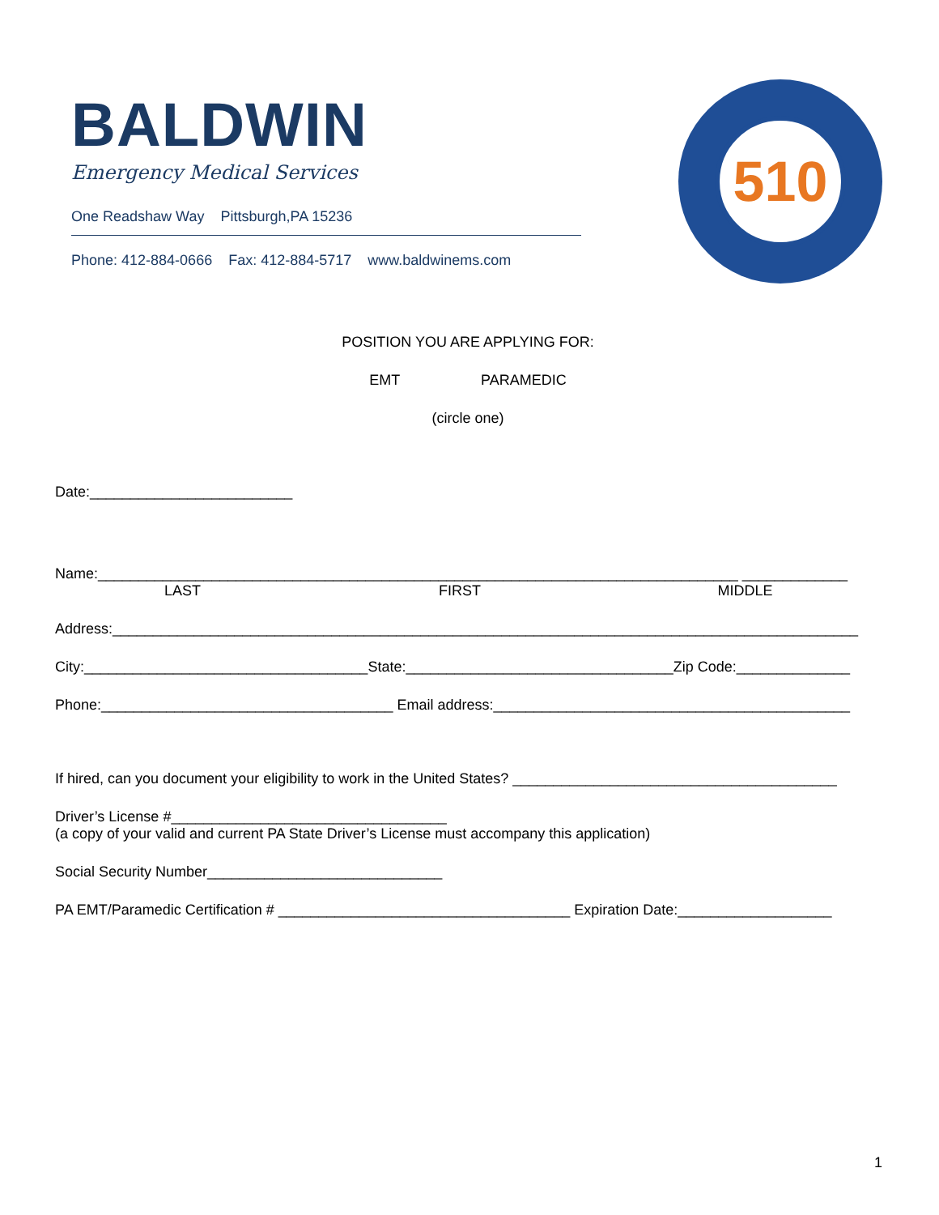BALDWIN
Emergency Medical Services
One Readshaw Way Pittsburgh,PA 15236
Phone: 412-884-0666 Fax: 412-884-5717 www.baldwinems.com
510
POSITION YOU ARE APPLYING FOR:
EMT PARAMEDIC
(circle one)
Date:_________________________
Name:_______________________________________________________________________________ _____________
LAST FIRST MIDDLE
Address:____________________________________________________________________________________________
City:___________________________________State:_________________________________Zip Code:______________
Phone:____________________________________ Email address:____________________________________________
If hired, can you document your eligibility to work in the United States? ________________________________________
Driver’s License #__________________________________
(a copy of your valid and current PA State Driver’s License must accompany this application)
Social Security Number_____________________________
PA EMT/Paramedic Certification # ____________________________________ Expiration Date:___________________
1